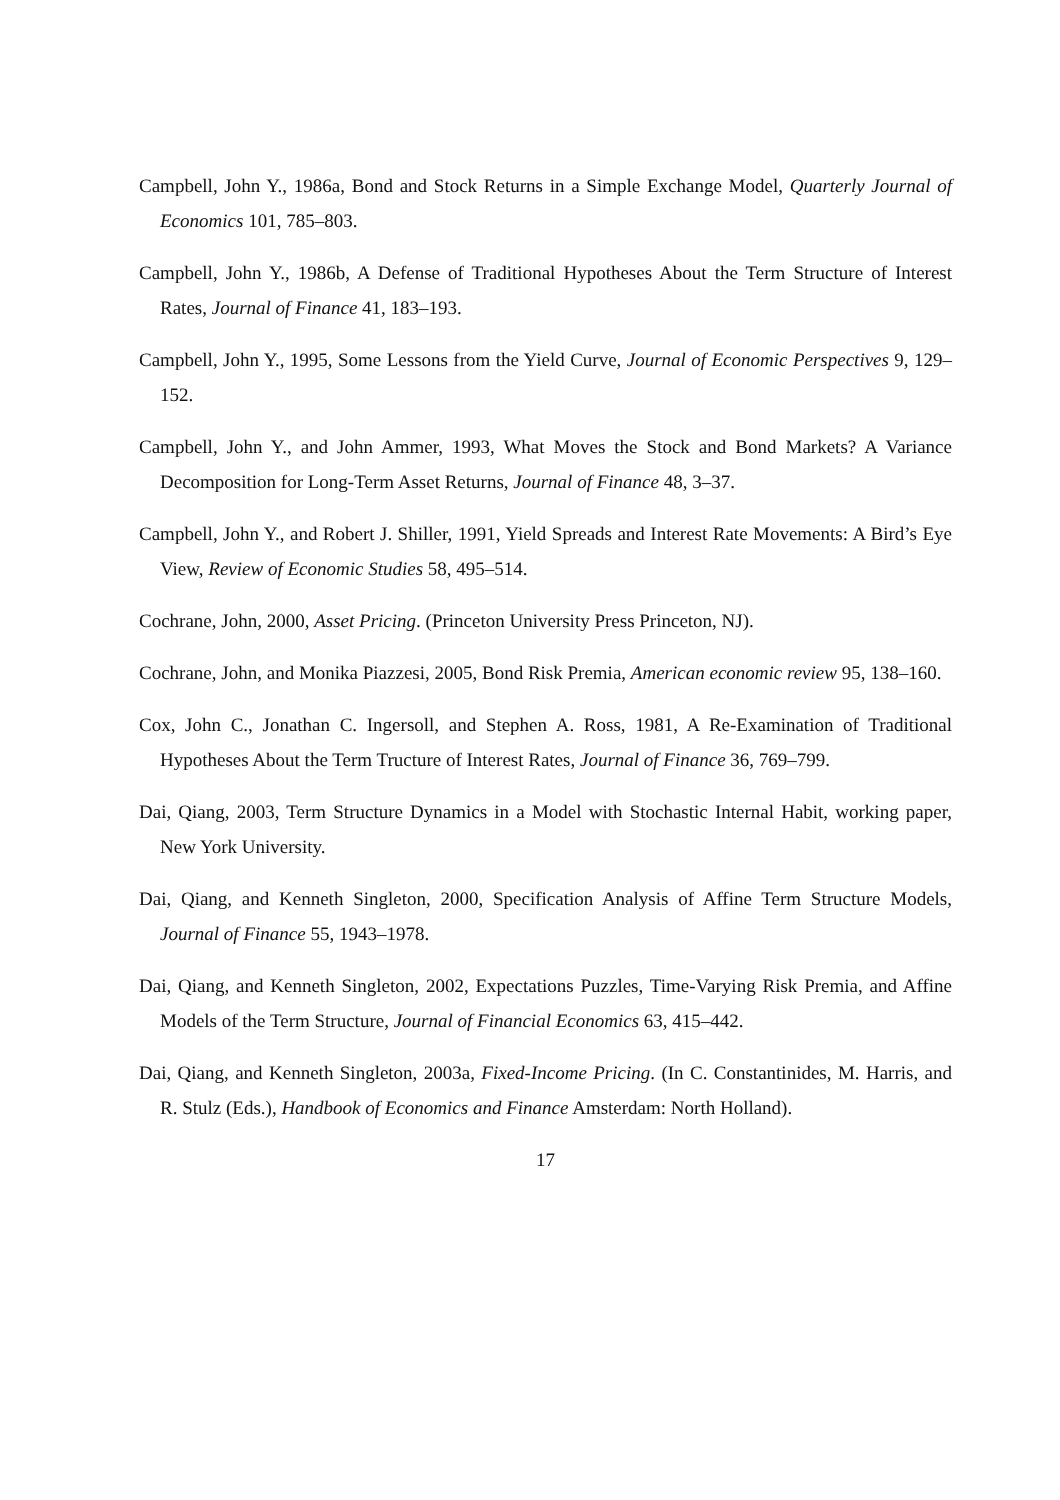Campbell, John Y., 1986a, Bond and Stock Returns in a Simple Exchange Model, Quarterly Journal of Economics 101, 785–803.
Campbell, John Y., 1986b, A Defense of Traditional Hypotheses About the Term Structure of Interest Rates, Journal of Finance 41, 183–193.
Campbell, John Y., 1995, Some Lessons from the Yield Curve, Journal of Economic Perspectives 9, 129–152.
Campbell, John Y., and John Ammer, 1993, What Moves the Stock and Bond Markets? A Variance Decomposition for Long-Term Asset Returns, Journal of Finance 48, 3–37.
Campbell, John Y., and Robert J. Shiller, 1991, Yield Spreads and Interest Rate Movements: A Bird’s Eye View, Review of Economic Studies 58, 495–514.
Cochrane, John, 2000, Asset Pricing. (Princeton University Press Princeton, NJ).
Cochrane, John, and Monika Piazzesi, 2005, Bond Risk Premia, American economic review 95, 138–160.
Cox, John C., Jonathan C. Ingersoll, and Stephen A. Ross, 1981, A Re-Examination of Traditional Hypotheses About the Term Tructure of Interest Rates, Journal of Finance 36, 769–799.
Dai, Qiang, 2003, Term Structure Dynamics in a Model with Stochastic Internal Habit, working paper, New York University.
Dai, Qiang, and Kenneth Singleton, 2000, Specification Analysis of Affine Term Structure Models, Journal of Finance 55, 1943–1978.
Dai, Qiang, and Kenneth Singleton, 2002, Expectations Puzzles, Time-Varying Risk Premia, and Affine Models of the Term Structure, Journal of Financial Economics 63, 415–442.
Dai, Qiang, and Kenneth Singleton, 2003a, Fixed-Income Pricing. (In C. Constantinides, M. Harris, and R. Stulz (Eds.), Handbook of Economics and Finance Amsterdam: North Holland).
17